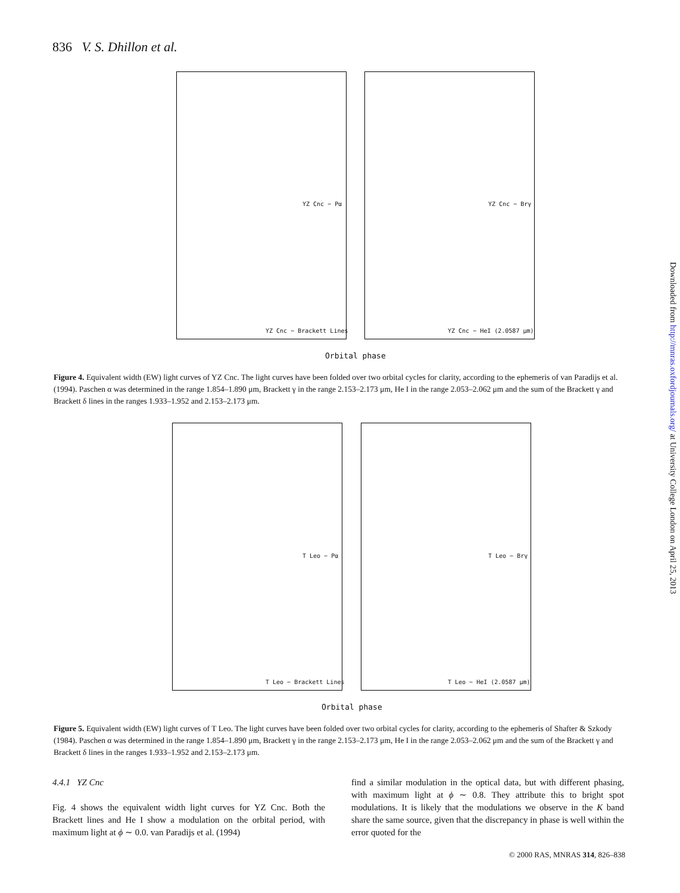836 V. S. Dhillon et al.
YZ Cnc − Pα YZ Cnc − Brγ
YZ Cnc − Brackett Lines YZ Cnc − HeI (2.0587 μm)
Orbital phase
Figure 4. Equivalent width (EW) light curves of YZ Cnc. The light curves have been folded over two orbital cycles for clarity, according to the ephemeris of van Paradijs et al. (1994). Paschen α was determined in the range 1.854–1.890 μm, Brackett γ in the range 2.153–2.173 μm, He I in the range 2.053–2.062 μm and the sum of the Brackett γ and Brackett δ lines in the ranges 1.933–1.952 and 2.153–2.173 μm.
T Leo − Pα T Leo − Brγ
T Leo − Brackett Lines T Leo − HeI (2.0587 μm)
Orbital phase
Figure 5. Equivalent width (EW) light curves of T Leo. The light curves have been folded over two orbital cycles for clarity, according to the ephemeris of Shafter & Szkody (1984). Paschen α was determined in the range 1.854–1.890 μm, Brackett γ in the range 2.153–2.173 μm, He I in the range 2.053–2.062 μm and the sum of the Brackett γ and Brackett δ lines in the ranges 1.933–1.952 and 2.153–2.173 μm.
4.4.1 YZ Cnc
Fig. 4 shows the equivalent width light curves for YZ Cnc. Both the Brackett lines and He I show a modulation on the orbital period, with maximum light at ϕ ∼ 0.0. van Paradijs et al. (1994)
find a similar modulation in the optical data, but with different phasing, with maximum light at ϕ ∼ 0.8. They attribute this to bright spot modulations. It is likely that the modulations we observe in the K band share the same source, given that the discrepancy in phase is well within the error quoted for the
Downloaded from http://mnras.oxfordjournals.org/ at University College London on April 25, 2013
© 2000 RAS, MNRAS 314, 826–838